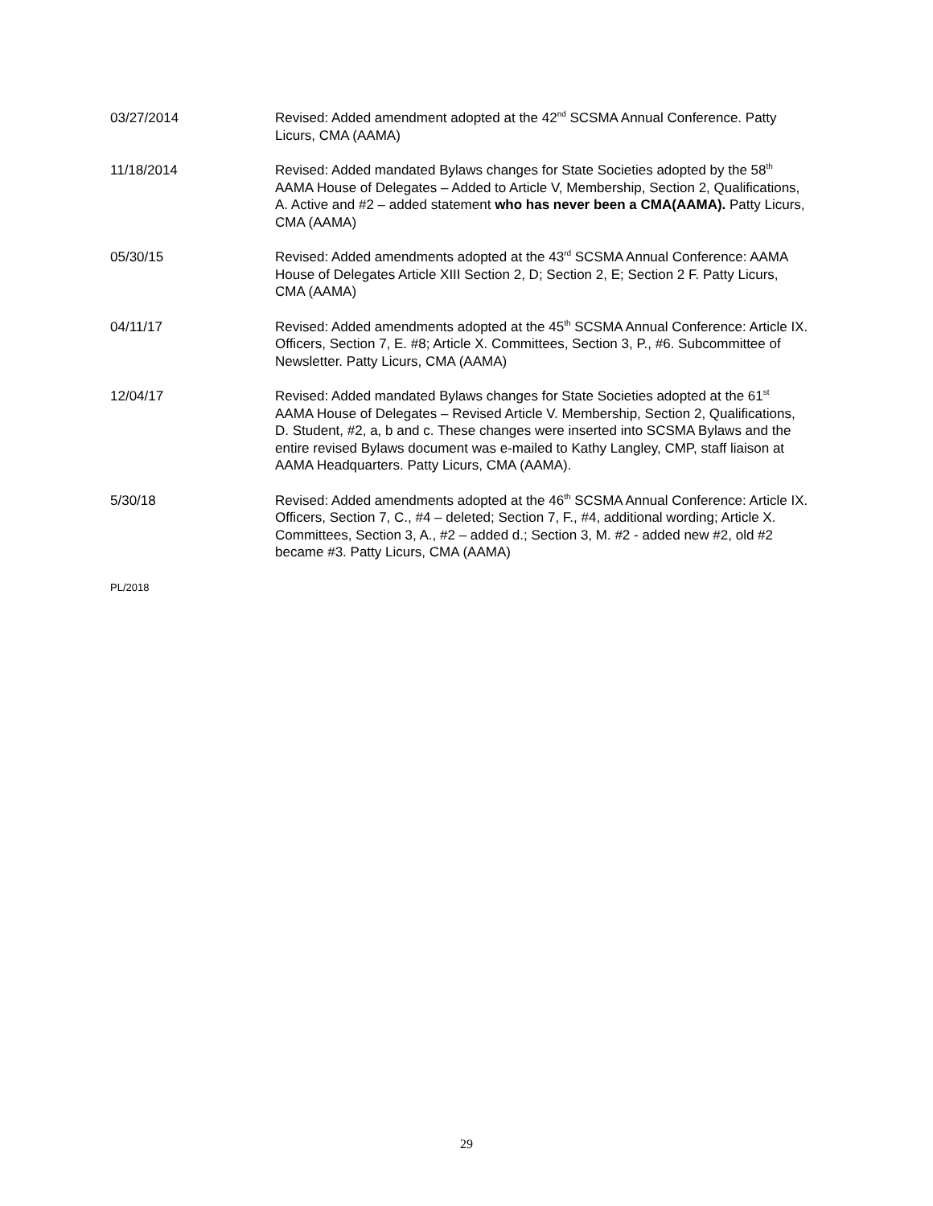03/27/2014 Revised: Added amendment adopted at the 42<sup>nd</sup> SCSMA Annual Conference. Patty Licurs, CMA (AAMA)
11/18/2014 Revised: Added mandated Bylaws changes for State Societies adopted by the 58<sup>th</sup> AAMA House of Delegates – Added to Article V, Membership, Section 2, Qualifications, A. Active and #2 – added statement who has never been a CMA(AAMA). Patty Licurs, CMA (AAMA)
05/30/15 Revised: Added amendments adopted at the 43<sup>rd</sup> SCSMA Annual Conference: AAMA House of Delegates Article XIII Section 2, D; Section 2, E; Section 2 F. Patty Licurs, CMA (AAMA)
04/11/17 Revised: Added amendments adopted at the 45<sup>th</sup> SCSMA Annual Conference: Article IX. Officers, Section 7, E. #8; Article X. Committees, Section 3, P., #6. Subcommittee of Newsletter. Patty Licurs, CMA (AAMA)
12/04/17 Revised: Added mandated Bylaws changes for State Societies adopted at the 61<sup>st</sup> AAMA House of Delegates – Revised Article V. Membership, Section 2, Qualifications, D. Student, #2, a, b and c. These changes were inserted into SCSMA Bylaws and the entire revised Bylaws document was e-mailed to Kathy Langley, CMP, staff liaison at AAMA Headquarters. Patty Licurs, CMA (AAMA).
5/30/18 Revised: Added amendments adopted at the 46<sup>th</sup> SCSMA Annual Conference: Article IX. Officers, Section 7, C., #4 – deleted; Section 7, F., #4, additional wording; Article X. Committees, Section 3, A., #2 – added d.; Section 3, M. #2 - added new #2, old #2 became #3. Patty Licurs, CMA (AAMA)
PL/2018
29